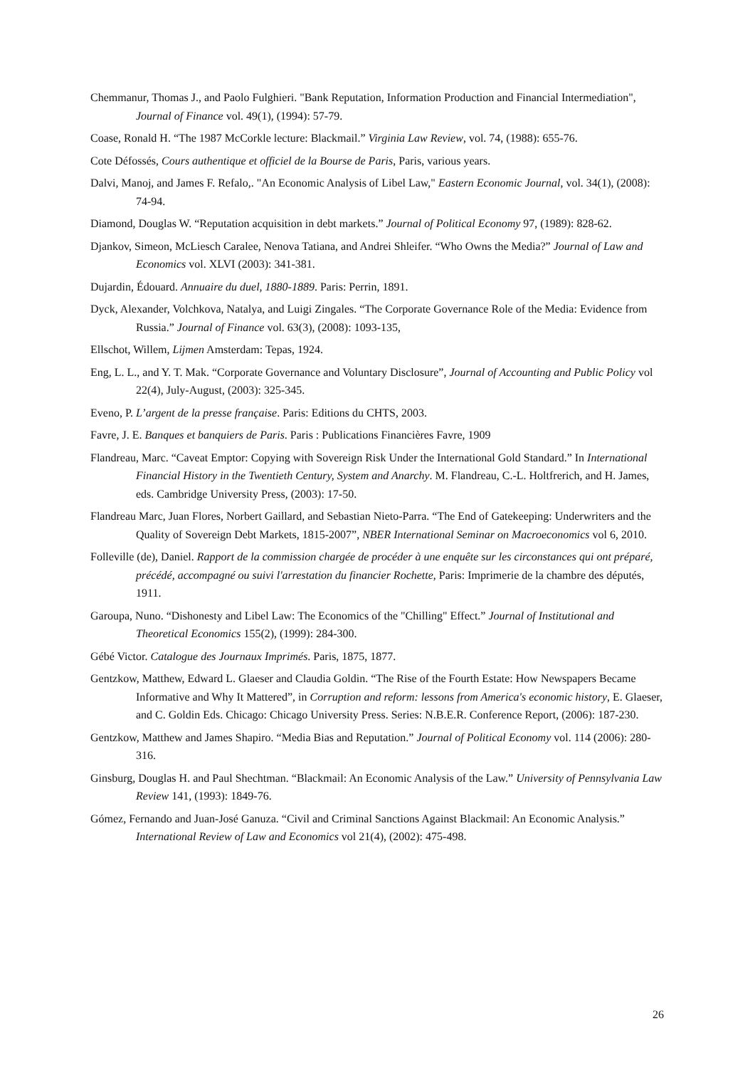Chemmanur, Thomas J., and Paolo Fulghieri. "Bank Reputation, Information Production and Financial Intermediation", Journal of Finance vol. 49(1), (1994): 57-79.
Coase, Ronald H. “The 1987 McCorkle lecture: Blackmail.” Virginia Law Review, vol. 74, (1988): 655-76.
Cote Défossés, Cours authentique et officiel de la Bourse de Paris, Paris, various years.
Dalvi, Manoj, and James F. Refalo,. "An Economic Analysis of Libel Law," Eastern Economic Journal, vol. 34(1), (2008): 74-94.
Diamond, Douglas W. “Reputation acquisition in debt markets.” Journal of Political Economy 97, (1989): 828-62.
Djankov, Simeon, McLiesch Caralee, Nenova Tatiana, and Andrei Shleifer. “Who Owns the Media?” Journal of Law and Economics vol. XLVI (2003): 341-381.
Dujardin, Édouard. Annuaire du duel, 1880-1889. Paris: Perrin, 1891.
Dyck, Alexander, Volchkova, Natalya, and Luigi Zingales. “The Corporate Governance Role of the Media: Evidence from Russia.” Journal of Finance vol. 63(3), (2008): 1093-135,
Ellschot, Willem, Lijmen Amsterdam: Tepas, 1924.
Eng, L. L., and Y. T. Mak. “Corporate Governance and Voluntary Disclosure”, Journal of Accounting and Public Policy vol 22(4), July-August, (2003): 325-345.
Eveno, P. L’argent de la presse française. Paris: Editions du CHTS, 2003.
Favre, J. E. Banques et banquiers de Paris. Paris : Publications Financières Favre, 1909
Flandreau, Marc. “Caveat Emptor: Copying with Sovereign Risk Under the International Gold Standard.” In International Financial History in the Twentieth Century, System and Anarchy. M. Flandreau, C.-L. Holtfrerich, and H. James, eds. Cambridge University Press, (2003): 17-50.
Flandreau Marc, Juan Flores, Norbert Gaillard, and Sebastian Nieto-Parra. “The End of Gatekeeping: Underwriters and the Quality of Sovereign Debt Markets, 1815-2007”, NBER International Seminar on Macroeconomics vol 6, 2010.
Folleville (de), Daniel. Rapport de la commission chargée de procéder à une enquête sur les circonstances qui ont préparé, précédé, accompagné ou suivi l'arrestation du financier Rochette, Paris: Imprimerie de la chambre des députés, 1911.
Garoupa, Nuno. “Dishonesty and Libel Law: The Economics of the "Chilling" Effect.” Journal of Institutional and Theoretical Economics 155(2), (1999): 284-300.
Gébé Victor. Catalogue des Journaux Imprimés. Paris, 1875, 1877.
Gentzkow, Matthew, Edward L. Glaeser and Claudia Goldin. “The Rise of the Fourth Estate: How Newspapers Became Informative and Why It Mattered”, in Corruption and reform: lessons from America's economic history, E. Glaeser, and C. Goldin Eds. Chicago: Chicago University Press. Series: N.B.E.R. Conference Report, (2006): 187-230.
Gentzkow, Matthew and James Shapiro. “Media Bias and Reputation.” Journal of Political Economy vol. 114 (2006): 280-316.
Ginsburg, Douglas H. and Paul Shechtman. “Blackmail: An Economic Analysis of the Law.” University of Pennsylvania Law Review 141, (1993): 1849-76.
Gómez, Fernando and Juan-José Ganuza. “Civil and Criminal Sanctions Against Blackmail: An Economic Analysis.” International Review of Law and Economics vol 21(4), (2002): 475-498.
26